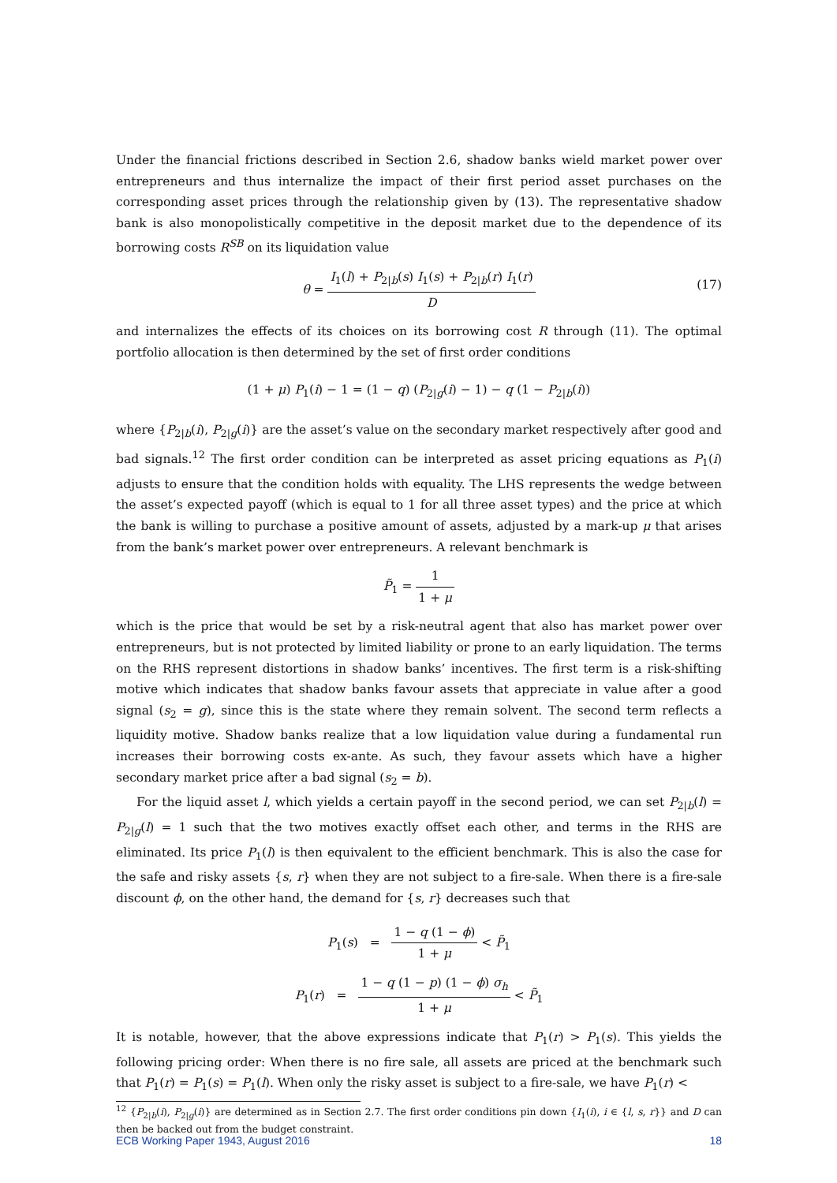Under the financial frictions described in Section 2.6, shadow banks wield market power over entrepreneurs and thus internalize the impact of their first period asset purchases on the corresponding asset prices through the relationship given by (13). The representative shadow bank is also monopolistically competitive in the deposit market due to the dependence of its borrowing costs R<sup>SB</sup> on its liquidation value
θ = I<sub>1</sub>(l) + P<sub>2|b</sub>(s) I<sub>1</sub>(s) + P<sub>2|b</sub>(r) I<sub>1</sub>(r) D
(17)
and internalizes the effects of its choices on its borrowing cost R through (11). The optimal portfolio allocation is then determined by the set of first order conditions
(1 + μ) P<sub>1</sub>(i) − 1 = (1 − q) (P<sub>2|g</sub>(i) − 1) − q (1 − P<sub>2|b</sub>(i))
where {P<sub>2|b</sub>(i), P<sub>2|g</sub>(i)} are the asset’s value on the secondary market respectively after good and bad signals.<sup>12</sup> The first order condition can be interpreted as asset pricing equations as P<sub>1</sub>(i) adjusts to ensure that the condition holds with equality. The LHS represents the wedge between the asset’s expected payoff (which is equal to 1 for all three asset types) and the price at which the bank is willing to purchase a positive amount of assets, adjusted by a mark-up μ that arises from the bank’s market power over entrepreneurs. A relevant benchmark is
P̃<sub>1</sub> = 1 1 + μ
which is the price that would be set by a risk-neutral agent that also has market power over entrepreneurs, but is not protected by limited liability or prone to an early liquidation. The terms on the RHS represent distortions in shadow banks’ incentives. The first term is a risk-shifting motive which indicates that shadow banks favour assets that appreciate in value after a good signal (s<sub>2</sub> = g), since this is the state where they remain solvent. The second term reflects a liquidity motive. Shadow banks realize that a low liquidation value during a fundamental run increases their borrowing costs ex-ante. As such, they favour assets which have a higher secondary market price after a bad signal (s<sub>2</sub> = b).
For the liquid asset l, which yields a certain payoff in the second period, we can set P<sub>2|b</sub>(l) = P<sub>2|g</sub>(l) = 1 such that the two motives exactly offset each other, and terms in the RHS are eliminated. Its price P<sub>1</sub>(l) is then equivalent to the efficient benchmark. This is also the case for the safe and risky assets {s, r} when they are not subject to a fire-sale. When there is a fire-sale discount ϕ, on the other hand, the demand for {s, r} decreases such that
P<sub>1</sub>(s) = 1 − q (1 − ϕ) 1 + μ < P̃<sub>1</sub>
P<sub>1</sub>(r) = 1 − q (1 − p) (1 − ϕ) σ<sub>h</sub> 1 + μ < P̃<sub>1</sub>
It is notable, however, that the above expressions indicate that P<sub>1</sub>(r) > P<sub>1</sub>(s). This yields the following pricing order: When there is no fire sale, all assets are priced at the benchmark such that P<sub>1</sub>(r) = P<sub>1</sub>(s) = P<sub>1</sub>(l). When only the risky asset is subject to a fire-sale, we have P<sub>1</sub>(r) <
<sup>12</sup> {P<sub>2|b</sub>(i), P<sub>2|g</sub>(i)} are determined as in Section 2.7. The first order conditions pin down {I<sub>1</sub>(i), i ∈ {l, s, r}} and D can then be backed out from the budget constraint.
ECB Working Paper 1943, August 2016 18